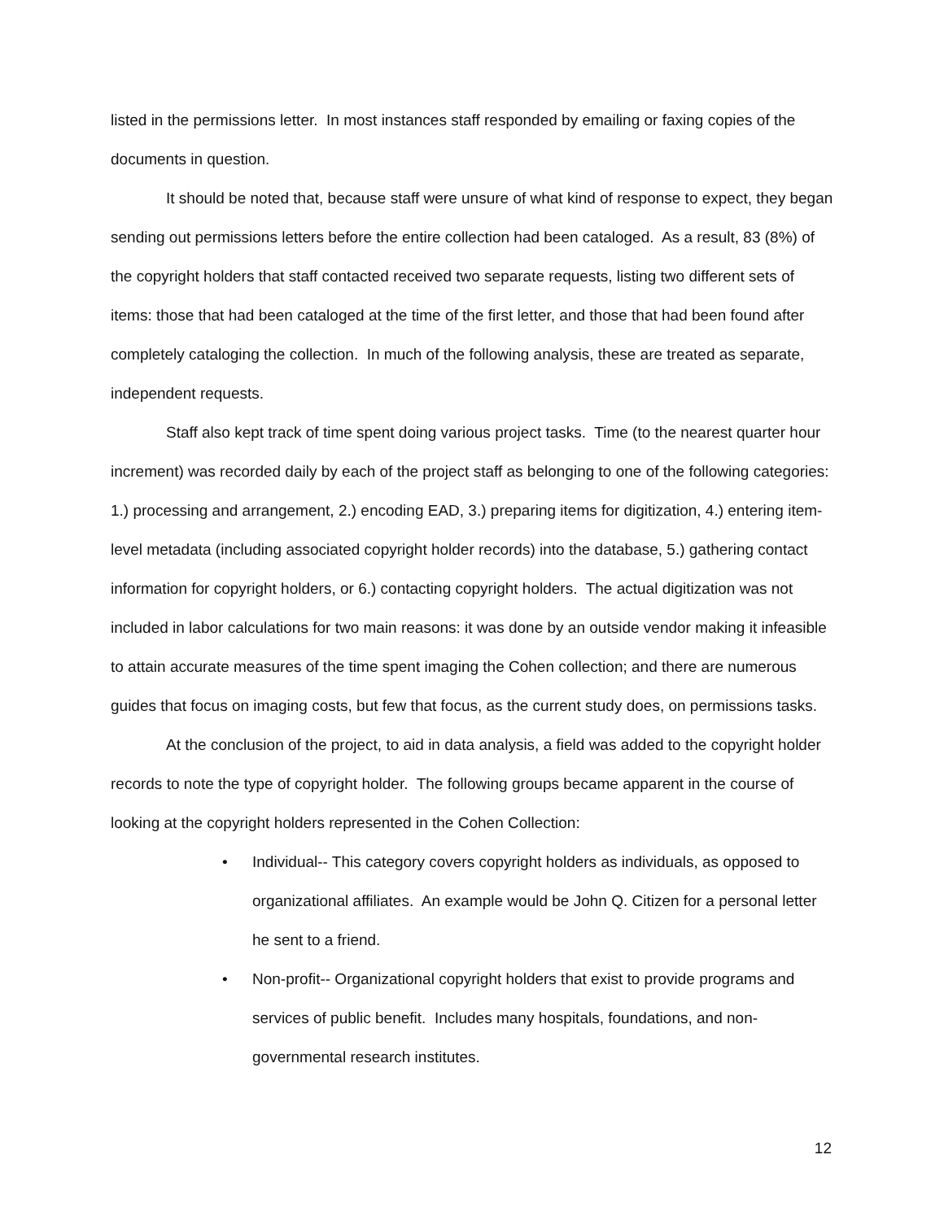listed in the permissions letter. In most instances staff responded by emailing or faxing copies of the documents in question.
It should be noted that, because staff were unsure of what kind of response to expect, they began sending out permissions letters before the entire collection had been cataloged. As a result, 83 (8%) of the copyright holders that staff contacted received two separate requests, listing two different sets of items: those that had been cataloged at the time of the first letter, and those that had been found after completely cataloging the collection. In much of the following analysis, these are treated as separate, independent requests.
Staff also kept track of time spent doing various project tasks. Time (to the nearest quarter hour increment) was recorded daily by each of the project staff as belonging to one of the following categories: 1.) processing and arrangement, 2.) encoding EAD, 3.) preparing items for digitization, 4.) entering item-level metadata (including associated copyright holder records) into the database, 5.) gathering contact information for copyright holders, or 6.) contacting copyright holders. The actual digitization was not included in labor calculations for two main reasons: it was done by an outside vendor making it infeasible to attain accurate measures of the time spent imaging the Cohen collection; and there are numerous guides that focus on imaging costs, but few that focus, as the current study does, on permissions tasks.
At the conclusion of the project, to aid in data analysis, a field was added to the copyright holder records to note the type of copyright holder. The following groups became apparent in the course of looking at the copyright holders represented in the Cohen Collection:
• Individual-- This category covers copyright holders as individuals, as opposed to organizational affiliates. An example would be John Q. Citizen for a personal letter he sent to a friend.
• Non-profit-- Organizational copyright holders that exist to provide programs and services of public benefit. Includes many hospitals, foundations, and non-governmental research institutes.
12